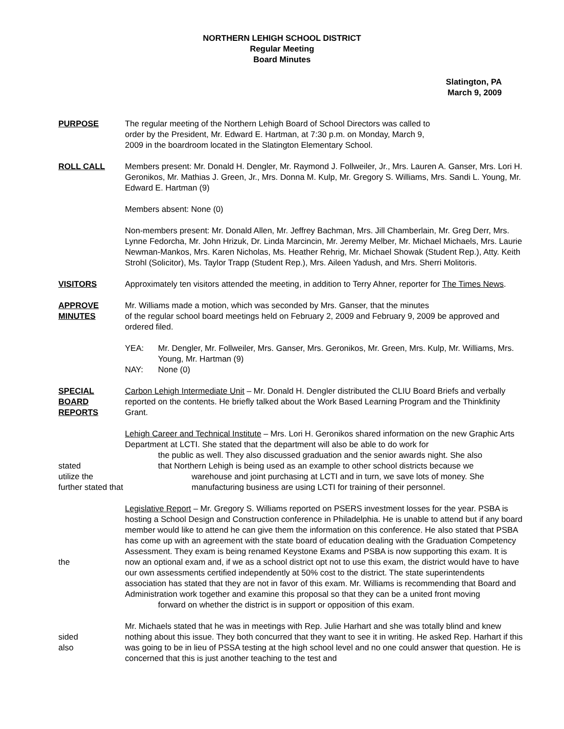NORTHERN LEHIGH SCHOOL DISTRICT
Regular Meeting
Board Minutes
Slatington, PA
March 9, 2009
PURPOSE The regular meeting of the Northern Lehigh Board of School Directors was called to
order by the President, Mr. Edward E. Hartman, at 7:30 p.m. on Monday, March 9,
2009 in the boardroom located in the Slatington Elementary School.
ROLL CALL Members present: Mr. Donald H. Dengler, Mr. Raymond J. Follweiler, Jr., Mrs. Lauren A. Ganser, Mrs. Lori H. Geronikos, Mr. Mathias J. Green, Jr., Mrs. Donna M. Kulp, Mr. Gregory S. Williams, Mrs. Sandi L. Young, Mr. Edward E. Hartman (9)
Members absent: None (0)
Non-members present: Mr. Donald Allen, Mr. Jeffrey Bachman, Mrs. Jill Chamberlain, Mr. Greg Derr, Mrs. Lynne Fedorcha, Mr. John Hrizuk, Dr. Linda Marcincin, Mr. Jeremy Melber, Mr. Michael Michaels, Mrs. Laurie Newman-Mankos, Mrs. Karen Nicholas, Ms. Heather Rehrig, Mr. Michael Showak (Student Rep.), Atty. Keith Strohl (Solicitor), Ms. Taylor Trapp (Student Rep.), Mrs. Aileen Yadush, and Mrs. Sherri Molitoris.
VISITORS Approximately ten visitors attended the meeting, in addition to Terry Ahner, reporter for The Times News.
APPROVE
MINUTES
Mr. Williams made a motion, which was seconded by Mrs. Ganser, that the minutes
of the regular school board meetings held on February 2, 2009 and February 9, 2009 be approved and ordered filed.
YEA: Mr. Dengler, Mr. Follweiler, Mrs. Ganser, Mrs. Geronikos, Mr. Green, Mrs. Kulp, Mr. Williams, Mrs. Young, Mr. Hartman (9)
NAY: None (0)
SPECIAL
BOARD
REPORTS
Carbon Lehigh Intermediate Unit – Mr. Donald H. Dengler distributed the CLIU Board Briefs and verbally reported on the contents. He briefly talked about the Work Based Learning Program and the Thinkfinity Grant.
Lehigh Career and Technical Institute – Mrs. Lori H. Geronikos shared information on the new Graphic Arts Department at LCTI. She stated that the department will also be able to do work for
the public as well. They also discussed graduation and the senior awards night. She also
stated
utilize the
further stated that
that Northern Lehigh is being used as an example to other school districts because we
warehouse and joint purchasing at LCTI and in turn, we save lots of money. She
manufacturing business are using LCTI for training of their personnel.
the Legislative Report – Mr. Gregory S. Williams reported on PSERS investment losses for the year. PSBA is hosting a School Design and Construction conference in Philadelphia. He is unable to attend but if any board member would like to attend he can give them the information on this conference. He also stated that PSBA has come up with an agreement with the state board of education dealing with the Graduation Competency Assessment. They exam is being renamed Keystone Exams and PSBA is now supporting this exam. It is now an optional exam and, if we as a school district opt not to use this exam, the district would have to have our own assessments certified independently at 50% cost to the district. The state superintendents association has stated that they are not in favor of this exam. Mr. Williams is recommending that Board and Administration work together and examine this proposal so that they can be a united front moving
forward on whether the district is in support or opposition of this exam.
sided
also
Mr. Michaels stated that he was in meetings with Rep. Julie Harhart and she was totally blind and knew nothing about this issue. They both concurred that they want to see it in writing. He asked Rep. Harhart if this was going to be in lieu of PSSA testing at the high school level and no one could answer that question. He is concerned that this is just another teaching to the test and